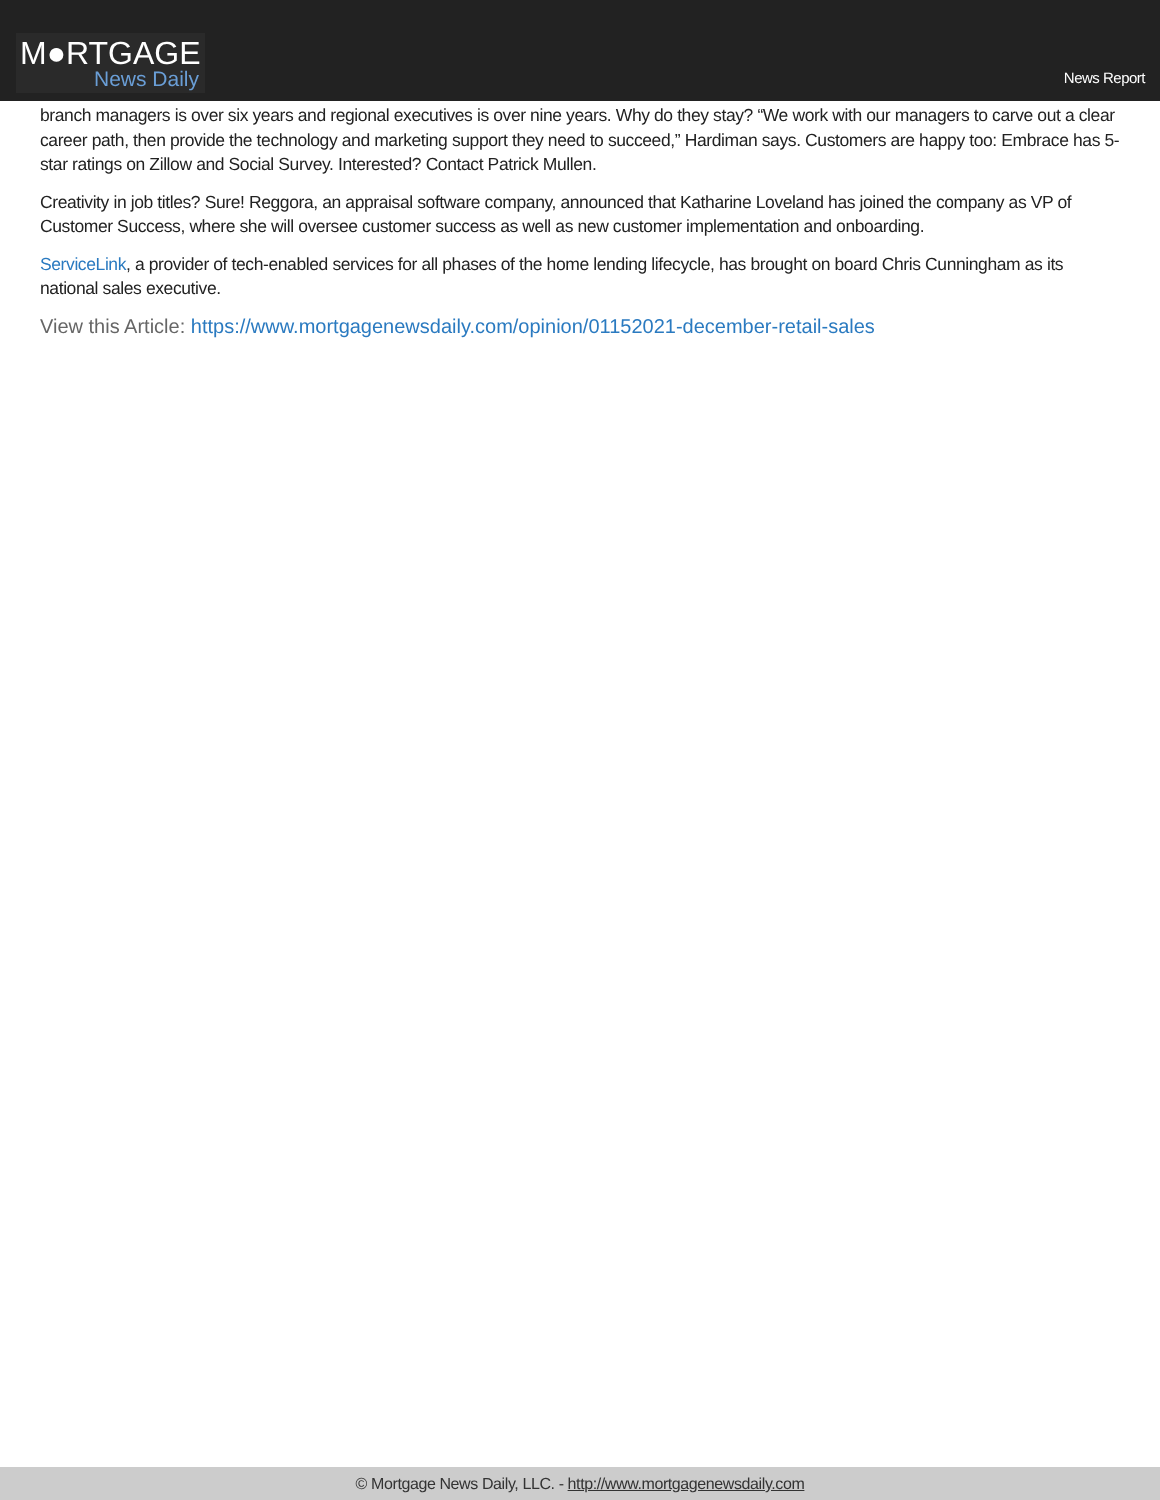M●RTGAGE
News Daily
News Report
branch managers is over six years and regional executives is over nine years. Why do they stay? “We work with our managers to carve out a clear career path, then provide the technology and marketing support they need to succeed,” Hardiman says. Customers are happy too: Embrace has 5-star ratings on Zillow and Social Survey. Interested? Contact Patrick Mullen.
Creativity in job titles? Sure! Reggora, an appraisal software company, announced that Katharine Loveland has joined the company as VP of Customer Success, where she will oversee customer success as well as new customer implementation and onboarding.
ServiceLink, a provider of tech-enabled services for all phases of the home lending lifecycle, has brought on board Chris Cunningham as its national sales executive.
View this Article: https://www.mortgagenewsdaily.com/opinion/01152021-december-retail-sales
© Mortgage News Daily, LLC. - http://www.mortgagenewsdaily.com